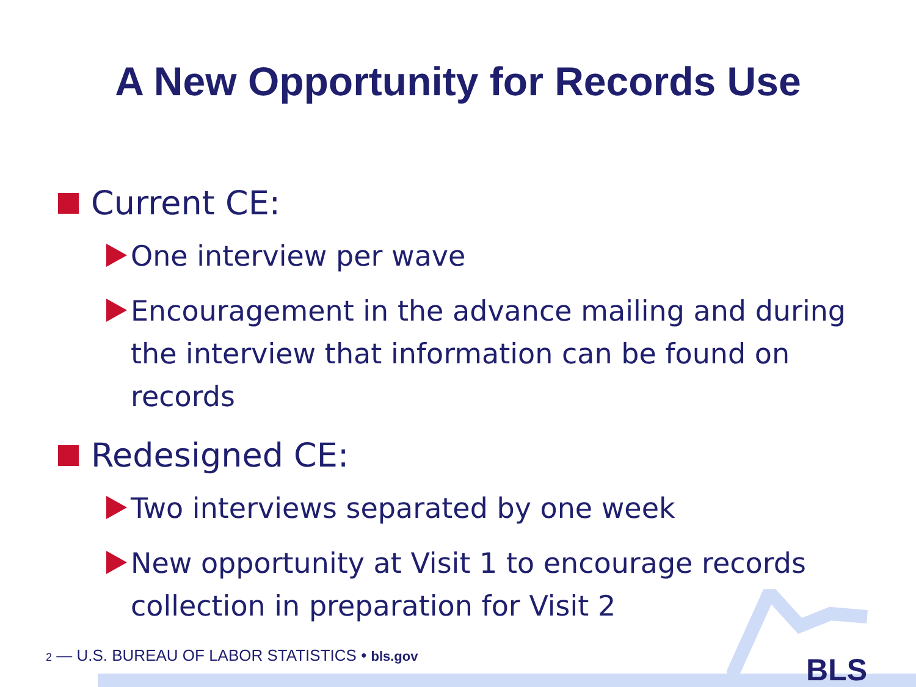A New Opportunity for Records Use
Current CE:
One interview per wave
Encouragement in the advance mailing and during the interview that information can be found on records
Redesigned CE:
Two interviews separated by one week
New opportunity at Visit 1 to encourage records collection in preparation for Visit 2
2 — U.S. BUREAU OF LABOR STATISTICS • bls.gov
BLS